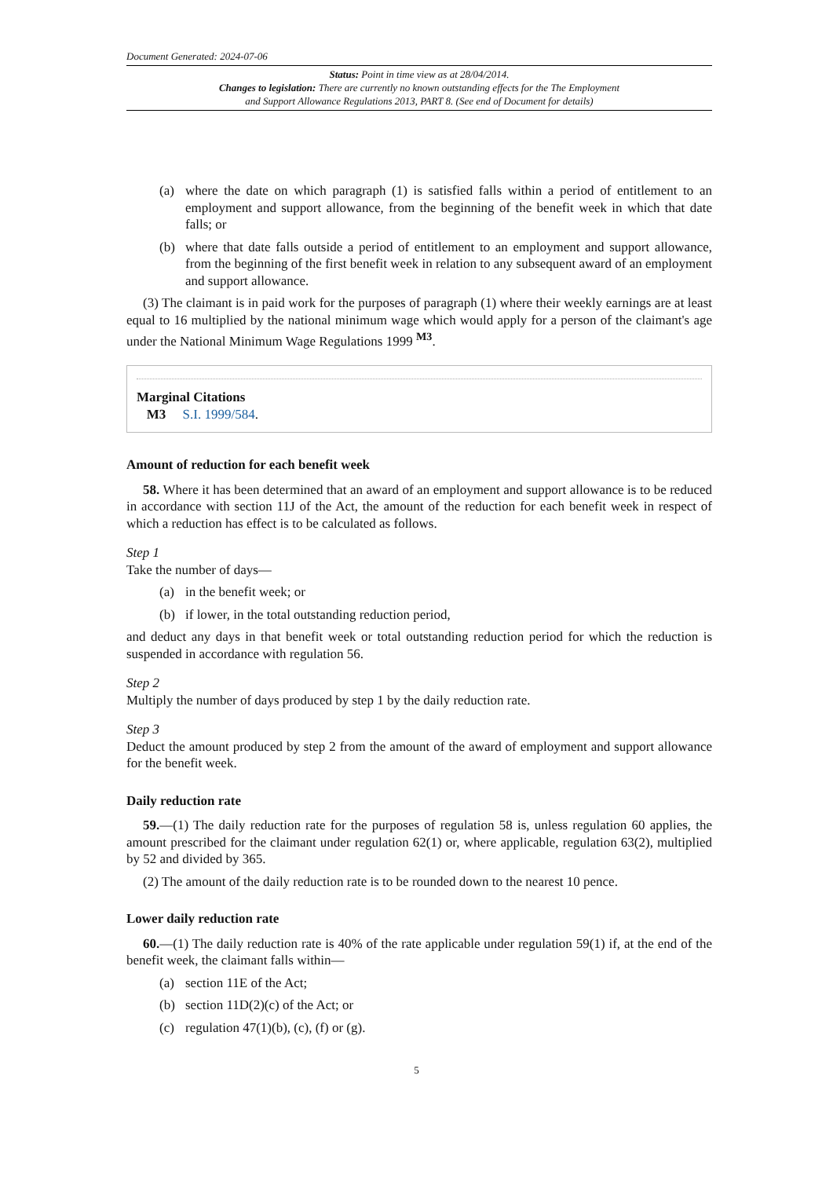Document Generated: 2024-07-06
Status: Point in time view as at 28/04/2014.
Changes to legislation: There are currently no known outstanding effects for the The Employment
and Support Allowance Regulations 2013, PART 8. (See end of Document for details)
(a) where the date on which paragraph (1) is satisfied falls within a period of entitlement to an employment and support allowance, from the beginning of the benefit week in which that date falls; or
(b) where that date falls outside a period of entitlement to an employment and support allowance, from the beginning of the first benefit week in relation to any subsequent award of an employment and support allowance.
(3) The claimant is in paid work for the purposes of paragraph (1) where their weekly earnings are at least equal to 16 multiplied by the national minimum wage which would apply for a person of the claimant's age under the National Minimum Wage Regulations 1999 <sup>M3</sup>.
Marginal Citations
M3 S.I. 1999/584.
Amount of reduction for each benefit week
58. Where it has been determined that an award of an employment and support allowance is to be reduced in accordance with section 11J of the Act, the amount of the reduction for each benefit week in respect of which a reduction has effect is to be calculated as follows.
Step 1
Take the number of days—
(a) in the benefit week; or
(b) if lower, in the total outstanding reduction period,
and deduct any days in that benefit week or total outstanding reduction period for which the reduction is suspended in accordance with regulation 56.
Step 2
Multiply the number of days produced by step 1 by the daily reduction rate.
Step 3
Deduct the amount produced by step 2 from the amount of the award of employment and support allowance for the benefit week.
Daily reduction rate
59.—(1) The daily reduction rate for the purposes of regulation 58 is, unless regulation 60 applies, the amount prescribed for the claimant under regulation 62(1) or, where applicable, regulation 63(2), multiplied by 52 and divided by 365.
(2) The amount of the daily reduction rate is to be rounded down to the nearest 10 pence.
Lower daily reduction rate
60.—(1) The daily reduction rate is 40% of the rate applicable under regulation 59(1) if, at the end of the benefit week, the claimant falls within—
(a) section 11E of the Act;
(b) section 11D(2)(c) of the Act; or
(c) regulation 47(1)(b), (c), (f) or (g).
5